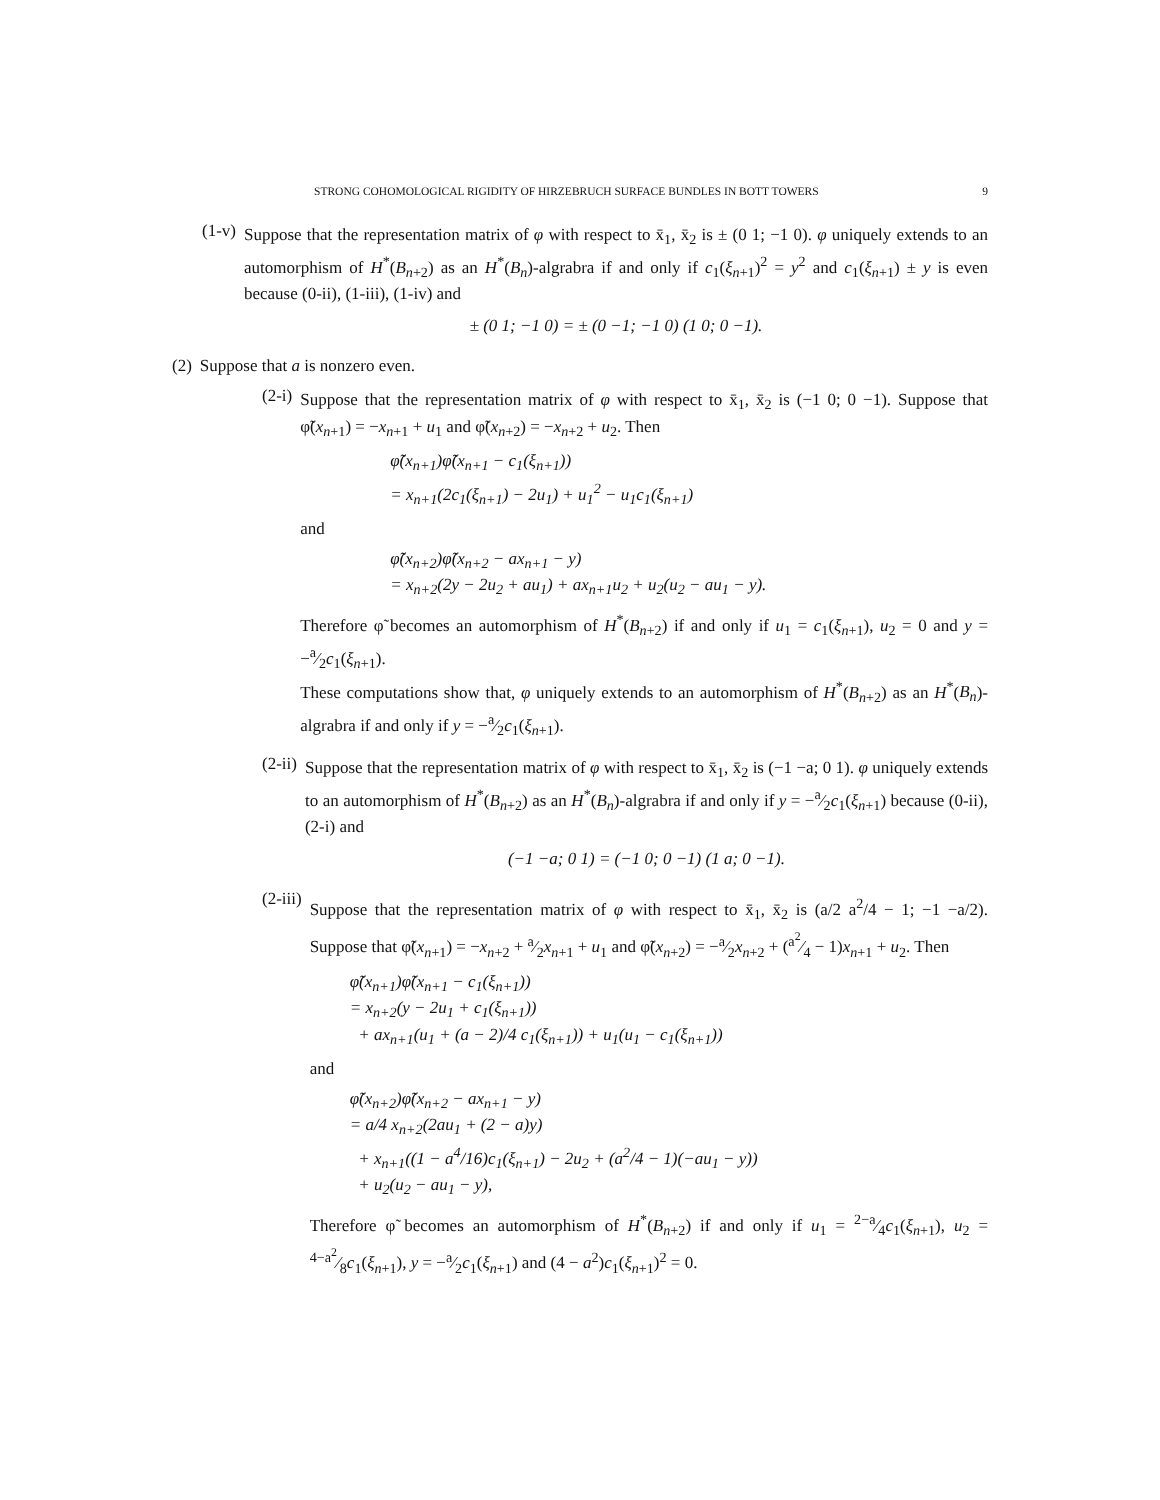STRONG COHOMOLOGICAL RIGIDITY OF HIRZEBRUCH SURFACE BUNDLES IN BOTT TOWERS 9
(1-v)
Suppose that the representation matrix of φ with respect to x̄<sub>1</sub>, x̄<sub>2</sub> is ± (0 1; −1 0). φ uniquely extends to an automorphism of H<sup>*</sup>(B<sub>n+2</sub>) as an H<sup>*</sup>(B<sub>n</sub>)-algrabra if and only if c<sub>1</sub>(ξ<sub>n+1</sub>)<sup>2</sup> = y<sup>2</sup> and c<sub>1</sub>(ξ<sub>n+1</sub>) ± y is even because (0-ii), (1-iii), (1-iv) and
± (0 1; −1 0) = ± (0 −1; −1 0) (1 0; 0 −1).
(2) Suppose that a is nonzero even.
(2-i)
Suppose that the representation matrix of φ with respect to x̄<sub>1</sub>, x̄<sub>2</sub> is (−1 0; 0 −1). Suppose that φ̃(x<sub>n+1</sub>) = −x<sub>n+1</sub> + u<sub>1</sub> and φ̃(x<sub>n+2</sub>) = −x<sub>n+2</sub> + u<sub>2</sub>. Then
φ̃(x<sub>n+1</sub>)φ̃(x<sub>n+1</sub> − c<sub>1</sub>(ξ<sub>n+1</sub>))
= x<sub>n+1</sub>(2c<sub>1</sub>(ξ<sub>n+1</sub>) − 2u<sub>1</sub>) + u<sub>1</sub><sup>2</sup> − u<sub>1</sub>c<sub>1</sub>(ξ<sub>n+1</sub>)
and
φ̃(x<sub>n+2</sub>)φ̃(x<sub>n+2</sub> − ax<sub>n+1</sub> − y)
= x<sub>n+2</sub>(2y − 2u<sub>2</sub> + au<sub>1</sub>) + ax<sub>n+1</sub>u<sub>2</sub> + u<sub>2</sub>(u<sub>2</sub> − au<sub>1</sub> − y).
Therefore φ̃ becomes an automorphism of H<sup>*</sup>(B<sub>n+2</sub>) if and only if u<sub>1</sub> = c<sub>1</sub>(ξ<sub>n+1</sub>), u<sub>2</sub> = 0 and y = −a⁄2c<sub>1</sub>(ξ<sub>n+1</sub>).
These computations show that, φ uniquely extends to an automorphism of H<sup>*</sup>(B<sub>n+2</sub>) as an H<sup>*</sup>(B<sub>n</sub>)-algrabra if and only if y = −a⁄2c<sub>1</sub>(ξ<sub>n+1</sub>).
(2-ii)
Suppose that the representation matrix of φ with respect to x̄<sub>1</sub>, x̄<sub>2</sub> is (−1 −a; 0 1). φ uniquely extends to an automorphism of H<sup>*</sup>(B<sub>n+2</sub>) as an H<sup>*</sup>(B<sub>n</sub>)-algrabra if and only if y = −a⁄2c<sub>1</sub>(ξ<sub>n+1</sub>) because (0-ii), (2-i) and
(−1 −a; 0 1) = (−1 0; 0 −1) (1 a; 0 −1).
(2-iii)
Suppose that the representation matrix of φ with respect to x̄<sub>1</sub>, x̄<sub>2</sub> is (a/2 a<sup>2</sup>/4 − 1; −1 −a/2). Suppose that φ̃(x<sub>n+1</sub>) = −x<sub>n+2</sub> + a⁄2x<sub>n+1</sub> + u<sub>1</sub> and φ̃(x<sub>n+2</sub>) = −a⁄2x<sub>n+2</sub> + (a<sup>2</sup>⁄4 − 1)x<sub>n+1</sub> + u<sub>2</sub>. Then
φ̃(x<sub>n+1</sub>)φ̃(x<sub>n+1</sub> − c<sub>1</sub>(ξ<sub>n+1</sub>))
= x<sub>n+2</sub>(y − 2u<sub>1</sub> + c<sub>1</sub>(ξ<sub>n+1</sub>))
+ ax<sub>n+1</sub>(u<sub>1</sub> + (a − 2)/4 c<sub>1</sub>(ξ<sub>n+1</sub>)) + u<sub>1</sub>(u<sub>1</sub> − c<sub>1</sub>(ξ<sub>n+1</sub>))
and
φ̃(x<sub>n+2</sub>)φ̃(x<sub>n+2</sub> − ax<sub>n+1</sub> − y)
= a/4 x<sub>n+2</sub>(2au<sub>1</sub> + (2 − a)y)
+ x<sub>n+1</sub>((1 − a<sup>4</sup>/16)c<sub>1</sub>(ξ<sub>n+1</sub>) − 2u<sub>2</sub> + (a<sup>2</sup>/4 − 1)(−au<sub>1</sub> − y))
+ u<sub>2</sub>(u<sub>2</sub> − au<sub>1</sub> − y),
Therefore φ̃ becomes an automorphism of H<sup>*</sup>(B<sub>n+2</sub>) if and only if u<sub>1</sub> = 2−a⁄4c<sub>1</sub>(ξ<sub>n+1</sub>), u<sub>2</sub> = 4−a<sup>2</sup>⁄8c<sub>1</sub>(ξ<sub>n+1</sub>), y = −a⁄2c<sub>1</sub>(ξ<sub>n+1</sub>) and (4 − a<sup>2</sup>)c<sub>1</sub>(ξ<sub>n+1</sub>)<sup>2</sup> = 0.